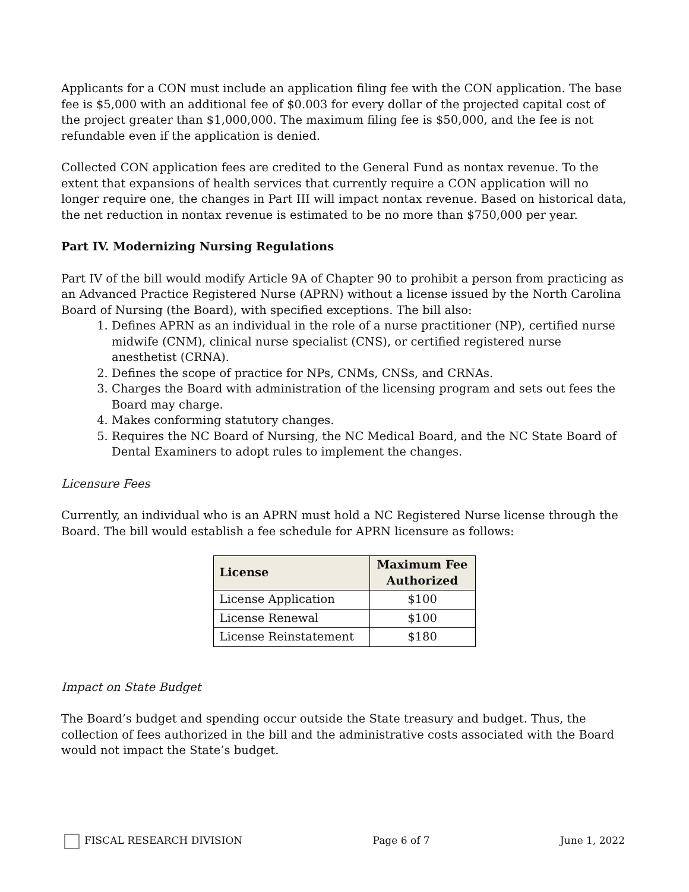Applicants for a CON must include an application filing fee with the CON application. The base fee is $5,000 with an additional fee of $0.003 for every dollar of the projected capital cost of the project greater than $1,000,000. The maximum filing fee is $50,000, and the fee is not refundable even if the application is denied.
Collected CON application fees are credited to the General Fund as nontax revenue. To the extent that expansions of health services that currently require a CON application will no longer require one, the changes in Part III will impact nontax revenue. Based on historical data, the net reduction in nontax revenue is estimated to be no more than $750,000 per year.
Part IV. Modernizing Nursing Regulations
Part IV of the bill would modify Article 9A of Chapter 90 to prohibit a person from practicing as an Advanced Practice Registered Nurse (APRN) without a license issued by the North Carolina Board of Nursing (the Board), with specified exceptions. The bill also:
1. Defines APRN as an individual in the role of a nurse practitioner (NP), certified nurse midwife (CNM), clinical nurse specialist (CNS), or certified registered nurse anesthetist (CRNA).
2. Defines the scope of practice for NPs, CNMs, CNSs, and CRNAs.
3. Charges the Board with administration of the licensing program and sets out fees the Board may charge.
4. Makes conforming statutory changes.
5. Requires the NC Board of Nursing, the NC Medical Board, and the NC State Board of Dental Examiners to adopt rules to implement the changes.
Licensure Fees
Currently, an individual who is an APRN must hold a NC Registered Nurse license through the Board. The bill would establish a fee schedule for APRN licensure as follows:
| License | Maximum Fee Authorized |
| --- | --- |
| License Application | $100 |
| License Renewal | $100 |
| License Reinstatement | $180 |
Impact on State Budget
The Board’s budget and spending occur outside the State treasury and budget. Thus, the collection of fees authorized in the bill and the administrative costs associated with the Board would not impact the State’s budget.
FISCAL RESEARCH DIVISION Page 6 of 7 June 1, 2022